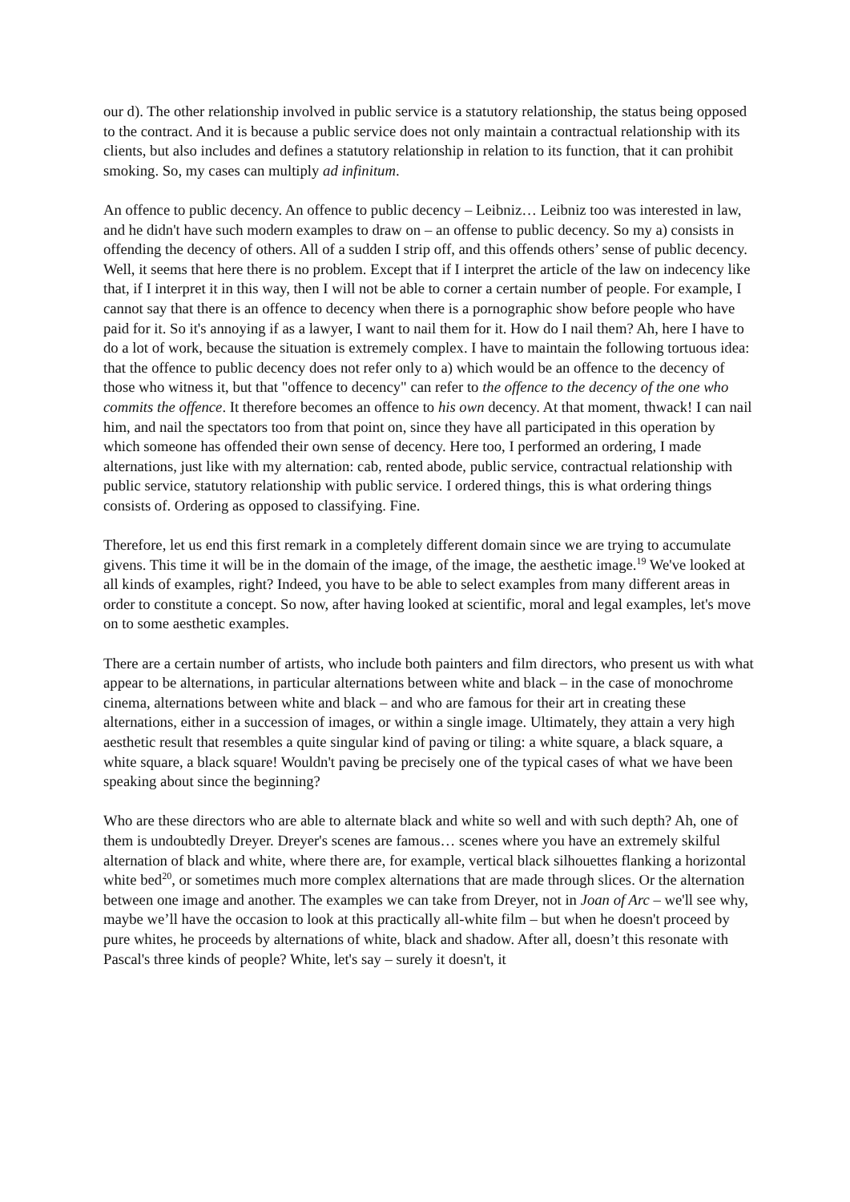our d). The other relationship involved in public service is a statutory relationship, the status being opposed to the contract. And it is because a public service does not only maintain a contractual relationship with its clients, but also includes and defines a statutory relationship in relation to its function, that it can prohibit smoking. So, my cases can multiply ad infinitum.
An offence to public decency. An offence to public decency – Leibniz… Leibniz too was interested in law, and he didn't have such modern examples to draw on – an offense to public decency. So my a) consists in offending the decency of others. All of a sudden I strip off, and this offends others’ sense of public decency. Well, it seems that here there is no problem. Except that if I interpret the article of the law on indecency like that, if I interpret it in this way, then I will not be able to corner a certain number of people. For example, I cannot say that there is an offence to decency when there is a pornographic show before people who have paid for it. So it's annoying if as a lawyer, I want to nail them for it. How do I nail them? Ah, here I have to do a lot of work, because the situation is extremely complex. I have to maintain the following tortuous idea: that the offence to public decency does not refer only to a) which would be an offence to the decency of those who witness it, but that "offence to decency" can refer to the offence to the decency of the one who commits the offence. It therefore becomes an offence to his own decency. At that moment, thwack! I can nail him, and nail the spectators too from that point on, since they have all participated in this operation by which someone has offended their own sense of decency. Here too, I performed an ordering, I made alternations, just like with my alternation: cab, rented abode, public service, contractual relationship with public service, statutory relationship with public service. I ordered things, this is what ordering things consists of. Ordering as opposed to classifying. Fine.
Therefore, let us end this first remark in a completely different domain since we are trying to accumulate givens. This time it will be in the domain of the image, of the image, the aesthetic image.<sup>19</sup> We've looked at all kinds of examples, right? Indeed, you have to be able to select examples from many different areas in order to constitute a concept. So now, after having looked at scientific, moral and legal examples, let's move on to some aesthetic examples.
There are a certain number of artists, who include both painters and film directors, who present us with what appear to be alternations, in particular alternations between white and black – in the case of monochrome cinema, alternations between white and black – and who are famous for their art in creating these alternations, either in a succession of images, or within a single image. Ultimately, they attain a very high aesthetic result that resembles a quite singular kind of paving or tiling: a white square, a black square, a white square, a black square! Wouldn't paving be precisely one of the typical cases of what we have been speaking about since the beginning?
Who are these directors who are able to alternate black and white so well and with such depth? Ah, one of them is undoubtedly Dreyer. Dreyer's scenes are famous… scenes where you have an extremely skilful alternation of black and white, where there are, for example, vertical black silhouettes flanking a horizontal white bed<sup>20</sup>, or sometimes much more complex alternations that are made through slices. Or the alternation between one image and another. The examples we can take from Dreyer, not in Joan of Arc – we'll see why, maybe we’ll have the occasion to look at this practically all-white film – but when he doesn't proceed by pure whites, he proceeds by alternations of white, black and shadow. After all, doesn’t this resonate with Pascal's three kinds of people? White, let's say – surely it doesn't, it